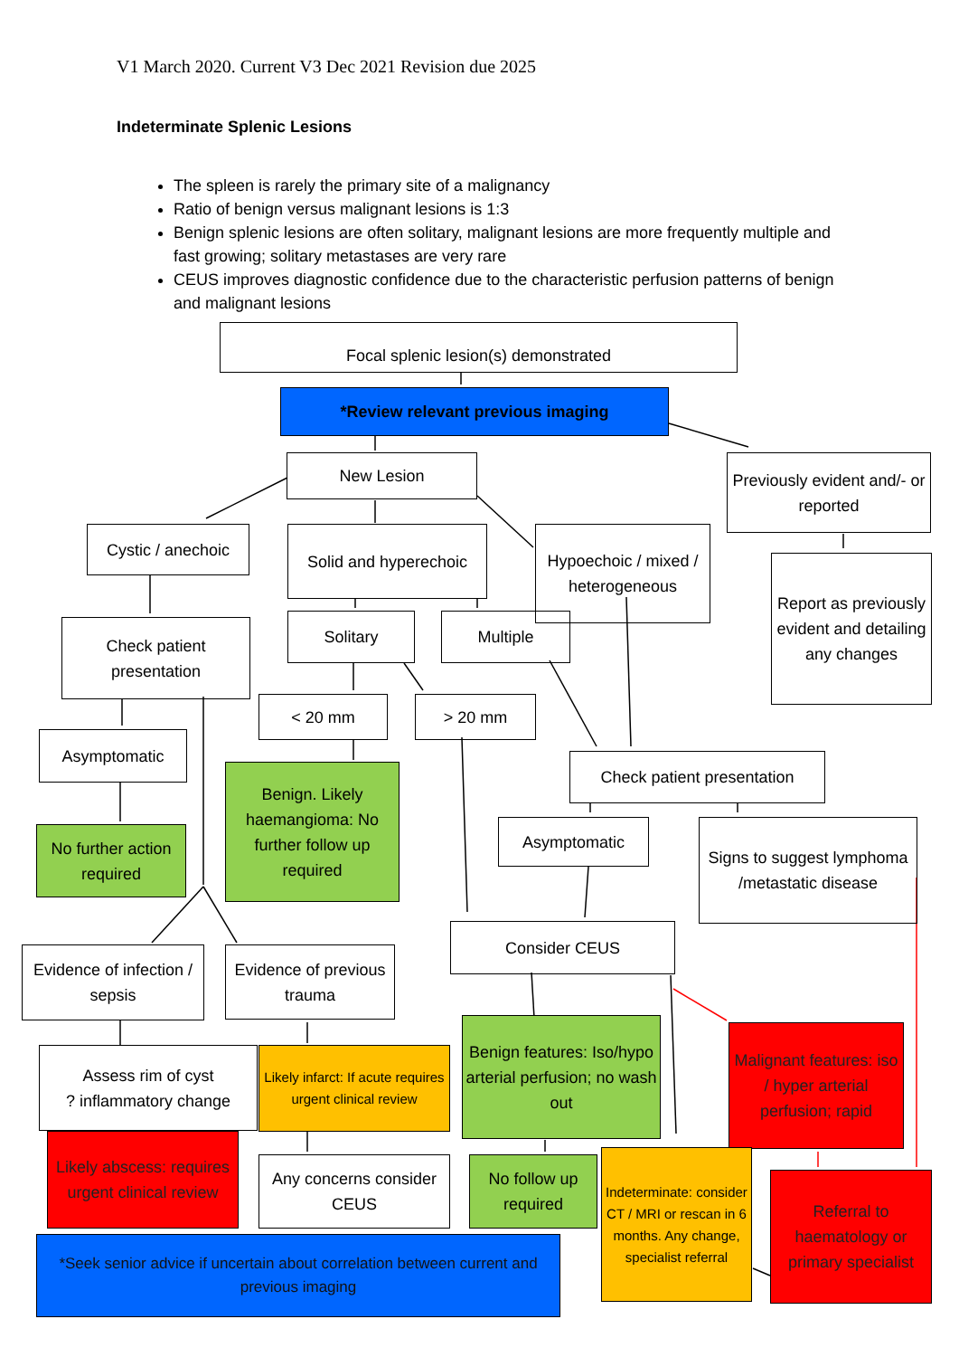V1 March 2020. Current V3 Dec 2021 Revision due 2025
Indeterminate Splenic Lesions
The spleen is rarely the primary site of a malignancy
Ratio of benign versus malignant lesions is 1:3
Benign splenic lesions are often solitary, malignant lesions are more frequently multiple and fast growing; solitary metastases are very rare
CEUS improves diagnostic confidence due to the characteristic perfusion patterns of benign and malignant lesions
Focal splenic lesion(s) demonstrated
*Review relevant previous imaging
New Lesion
Previously evident and/- or reported
Cystic / anechoic
Solid and hyperechoic
Hypoechoic / mixed / heterogeneous
Report as previously evident and detailing any changes
Check patient presentation
Solitary Multiple
< 20 mm > 20 mm
Asymptomatic
Check patient presentation
Benign. Likely haemangioma: No further follow up required
Asymptomatic
Signs to suggest lymphoma /metastatic disease
No further action required
Consider CEUS
Evidence of infection / sepsis
Evidence of previous trauma
Benign features: Iso/hypo arterial perfusion; no wash out
Malignant features: iso / hyper arterial perfusion; rapid
Assess rim of cyst
? inflammatory change
Likely infarct: If acute requires urgent clinical review
Likely abscess: requires urgent clinical review
Indeterminate: consider CT / MRI or rescan in 6 months. Any change, specialist referral
Any concerns consider CEUS
No follow up required
Referral to haematology or primary specialist
*Seek senior advice if uncertain about correlation between current and previous imaging